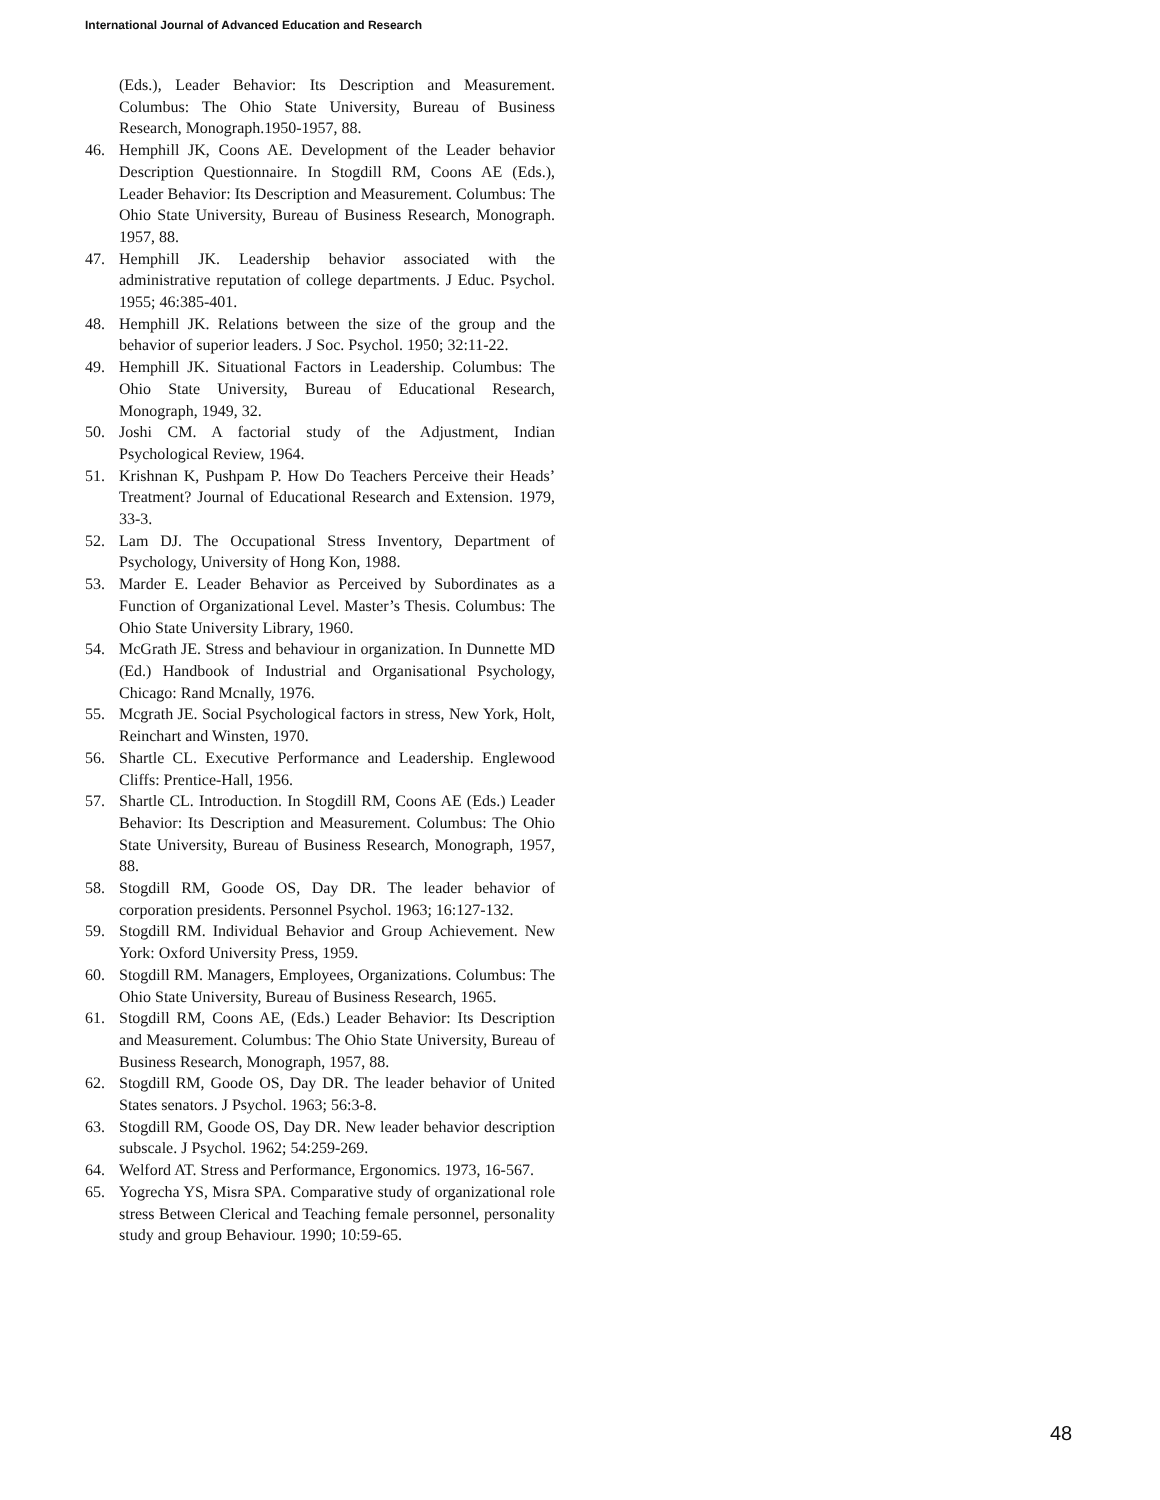International Journal of Advanced Education and Research
(Eds.), Leader Behavior: Its Description and Measurement. Columbus: The Ohio State University, Bureau of Business Research, Monograph.1950-1957, 88.
46. Hemphill JK, Coons AE. Development of the Leader behavior Description Questionnaire. In Stogdill RM, Coons AE (Eds.), Leader Behavior: Its Description and Measurement. Columbus: The Ohio State University, Bureau of Business Research, Monograph. 1957, 88.
47. Hemphill JK. Leadership behavior associated with the administrative reputation of college departments. J Educ. Psychol. 1955; 46:385-401.
48. Hemphill JK. Relations between the size of the group and the behavior of superior leaders. J Soc. Psychol. 1950; 32:11-22.
49. Hemphill JK. Situational Factors in Leadership. Columbus: The Ohio State University, Bureau of Educational Research, Monograph, 1949, 32.
50. Joshi CM. A factorial study of the Adjustment, Indian Psychological Review, 1964.
51. Krishnan K, Pushpam P. How Do Teachers Perceive their Heads’ Treatment? Journal of Educational Research and Extension. 1979, 33-3.
52. Lam DJ. The Occupational Stress Inventory, Department of Psychology, University of Hong Kon, 1988.
53. Marder E. Leader Behavior as Perceived by Subordinates as a Function of Organizational Level. Master’s Thesis. Columbus: The Ohio State University Library, 1960.
54. McGrath JE. Stress and behaviour in organization. In Dunnette MD (Ed.) Handbook of Industrial and Organisational Psychology, Chicago: Rand Mcnally, 1976.
55. Mcgrath JE. Social Psychological factors in stress, New York, Holt, Reinchart and Winsten, 1970.
56. Shartle CL. Executive Performance and Leadership. Englewood Cliffs: Prentice-Hall, 1956.
57. Shartle CL. Introduction. In Stogdill RM, Coons AE (Eds.) Leader Behavior: Its Description and Measurement. Columbus: The Ohio State University, Bureau of Business Research, Monograph, 1957, 88.
58. Stogdill RM, Goode OS, Day DR. The leader behavior of corporation presidents. Personnel Psychol. 1963; 16:127-132.
59. Stogdill RM. Individual Behavior and Group Achievement. New York: Oxford University Press, 1959.
60. Stogdill RM. Managers, Employees, Organizations. Columbus: The Ohio State University, Bureau of Business Research, 1965.
61. Stogdill RM, Coons AE, (Eds.) Leader Behavior: Its Description and Measurement. Columbus: The Ohio State University, Bureau of Business Research, Monograph, 1957, 88.
62. Stogdill RM, Goode OS, Day DR. The leader behavior of United States senators. J Psychol. 1963; 56:3-8.
63. Stogdill RM, Goode OS, Day DR. New leader behavior description subscale. J Psychol. 1962; 54:259-269.
64. Welford AT. Stress and Performance, Ergonomics. 1973, 16-567.
65. Yogrecha YS, Misra SPA. Comparative study of organizational role stress Between Clerical and Teaching female personnel, personality study and group Behaviour. 1990; 10:59-65.
48